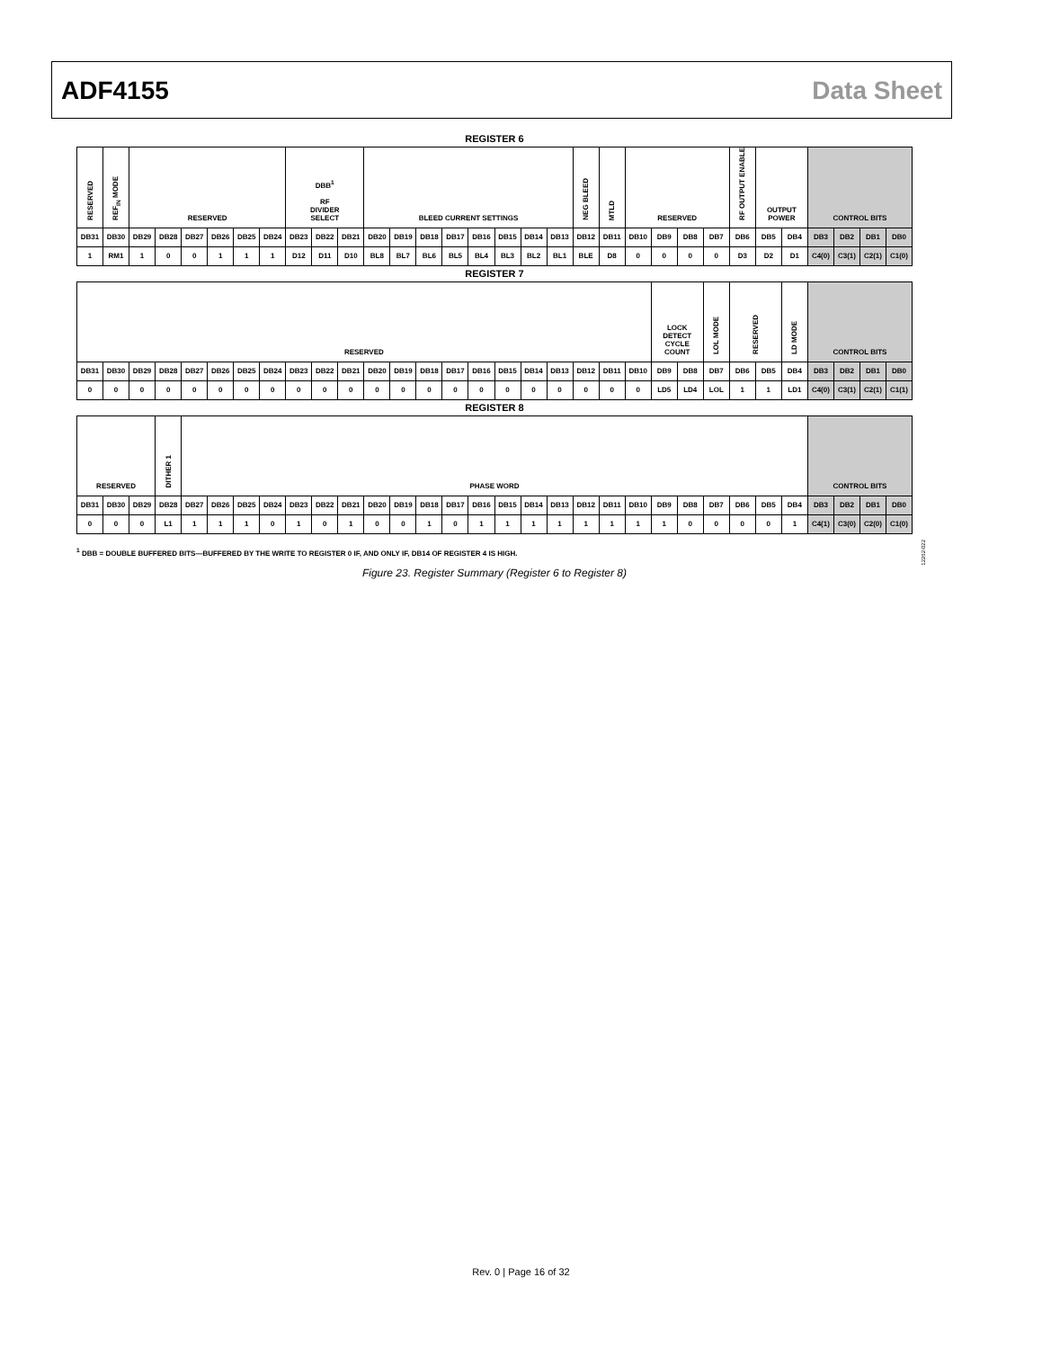ADF4155 Data Sheet
REGISTER 6
| RESERVED | REF<sub>IN</sub> MODE | RESERVED | | | | | | DBB<sup>1</sup> RF DIVIDER SELECT | | | BLEED CURRENT SETTINGS | | | | | | | | NEG BLEED | MTLD | RESERVED | | | | RF OUTPUT ENABLE | OUTPUT POWER | | CONTROL BITS | | | |
| DB31 | DB30 | DB29 | DB28 | DB27 | DB26 | DB25 | DB24 | DB23 | DB22 | DB21 | DB20 | DB19 | DB18 | DB17 | DB16 | DB15 | DB14 | DB13 | DB12 | DB11 | DB10 | DB9 | DB8 | DB7 | DB6 | DB5 | DB4 | DB3 | DB2 | DB1 | DB0 |
| 1 | RM1 | 1 | 0 | 0 | 1 | 1 | 1 | D12 | D11 | D10 | BL8 | BL7 | BL6 | BL5 | BL4 | BL3 | BL2 | BL1 | BLE | D8 | 0 | 0 | 0 | 0 | D3 | D2 | D1 | C4(0) | C3(1) | C2(1) | C1(0) |
REGISTER 7
| RESERVED | | | | | | | | | | | | | | | | | | | | | | LOCK DETECT CYCLE COUNT | | LOL MODE | RESERVED | | LD MODE | CONTROL BITS | | | |
| DB31 | DB30 | DB29 | DB28 | DB27 | DB26 | DB25 | DB24 | DB23 | DB22 | DB21 | DB20 | DB19 | DB18 | DB17 | DB16 | DB15 | DB14 | DB13 | DB12 | DB11 | DB10 | DB9 | DB8 | DB7 | DB6 | DB5 | DB4 | DB3 | DB2 | DB1 | DB0 |
| 0 | 0 | 0 | 0 | 0 | 0 | 0 | 0 | 0 | 0 | 0 | 0 | 0 | 0 | 0 | 0 | 0 | 0 | 0 | 0 | 0 | 0 | LD5 | LD4 | LOL | 1 | 1 | LD1 | C4(0) | C3(1) | C2(1) | C1(1) |
REGISTER 8
| RESERVED | | | DITHER 1 | PHASE WORD | | | | | | | | | | | | | | | | | | | | | | | | CONTROL BITS | | | |
| DB31 | DB30 | DB29 | DB28 | DB27 | DB26 | DB25 | DB24 | DB23 | DB22 | DB21 | DB20 | DB19 | DB18 | DB17 | DB16 | DB15 | DB14 | DB13 | DB12 | DB11 | DB10 | DB9 | DB8 | DB7 | DB6 | DB5 | DB4 | DB3 | DB2 | DB1 | DB0 |
| 0 | 0 | 0 | L1 | 1 | 1 | 1 | 0 | 1 | 0 | 1 | 0 | 0 | 1 | 0 | 1 | 1 | 1 | 1 | 1 | 1 | 1 | 1 | 0 | 0 | 0 | 0 | 1 | C4(1) | C3(0) | C2(0) | C1(0) |
<sup>1</sup> DBB = DOUBLE BUFFERED BITS—BUFFERED BY THE WRITE TO REGISTER 0 IF, AND ONLY IF, DB14 OF REGISTER 4 IS HIGH.
Figure 23. Register Summary (Register 6 to Register 8)
12262-022
Rev. 0 | Page 16 of 32